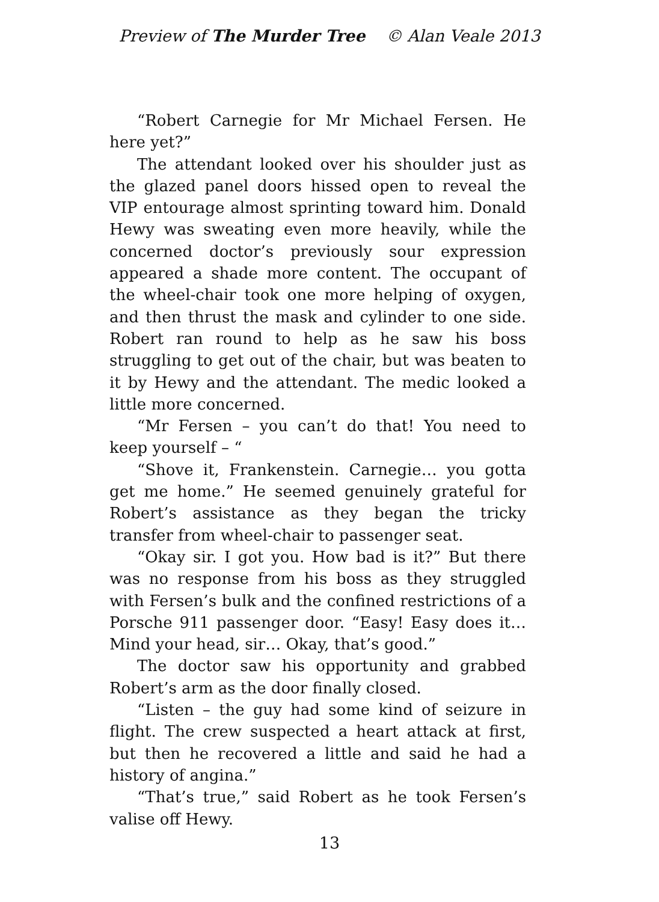Preview of The Murder Tree © Alan Veale 2013
“Robert Carnegie for Mr Michael Fersen. He here yet?”
The attendant looked over his shoulder just as the glazed panel doors hissed open to reveal the VIP entourage almost sprinting toward him. Donald Hewy was sweating even more heavily, while the concerned doctor’s previously sour expression appeared a shade more content. The occupant of the wheel-chair took one more helping of oxygen, and then thrust the mask and cylinder to one side. Robert ran round to help as he saw his boss struggling to get out of the chair, but was beaten to it by Hewy and the attendant. The medic looked a little more concerned.
“Mr Fersen – you can’t do that! You need to keep yourself – “
“Shove it, Frankenstein. Carnegie… you gotta get me home.” He seemed genuinely grateful for Robert’s assistance as they began the tricky transfer from wheel-chair to passenger seat.
“Okay sir. I got you. How bad is it?” But there was no response from his boss as they struggled with Fersen’s bulk and the confined restrictions of a Porsche 911 passenger door. “Easy! Easy does it… Mind your head, sir… Okay, that’s good.”
The doctor saw his opportunity and grabbed Robert’s arm as the door finally closed.
“Listen – the guy had some kind of seizure in flight. The crew suspected a heart attack at first, but then he recovered a little and said he had a history of angina.”
“That’s true,” said Robert as he took Fersen’s valise off Hewy.
13